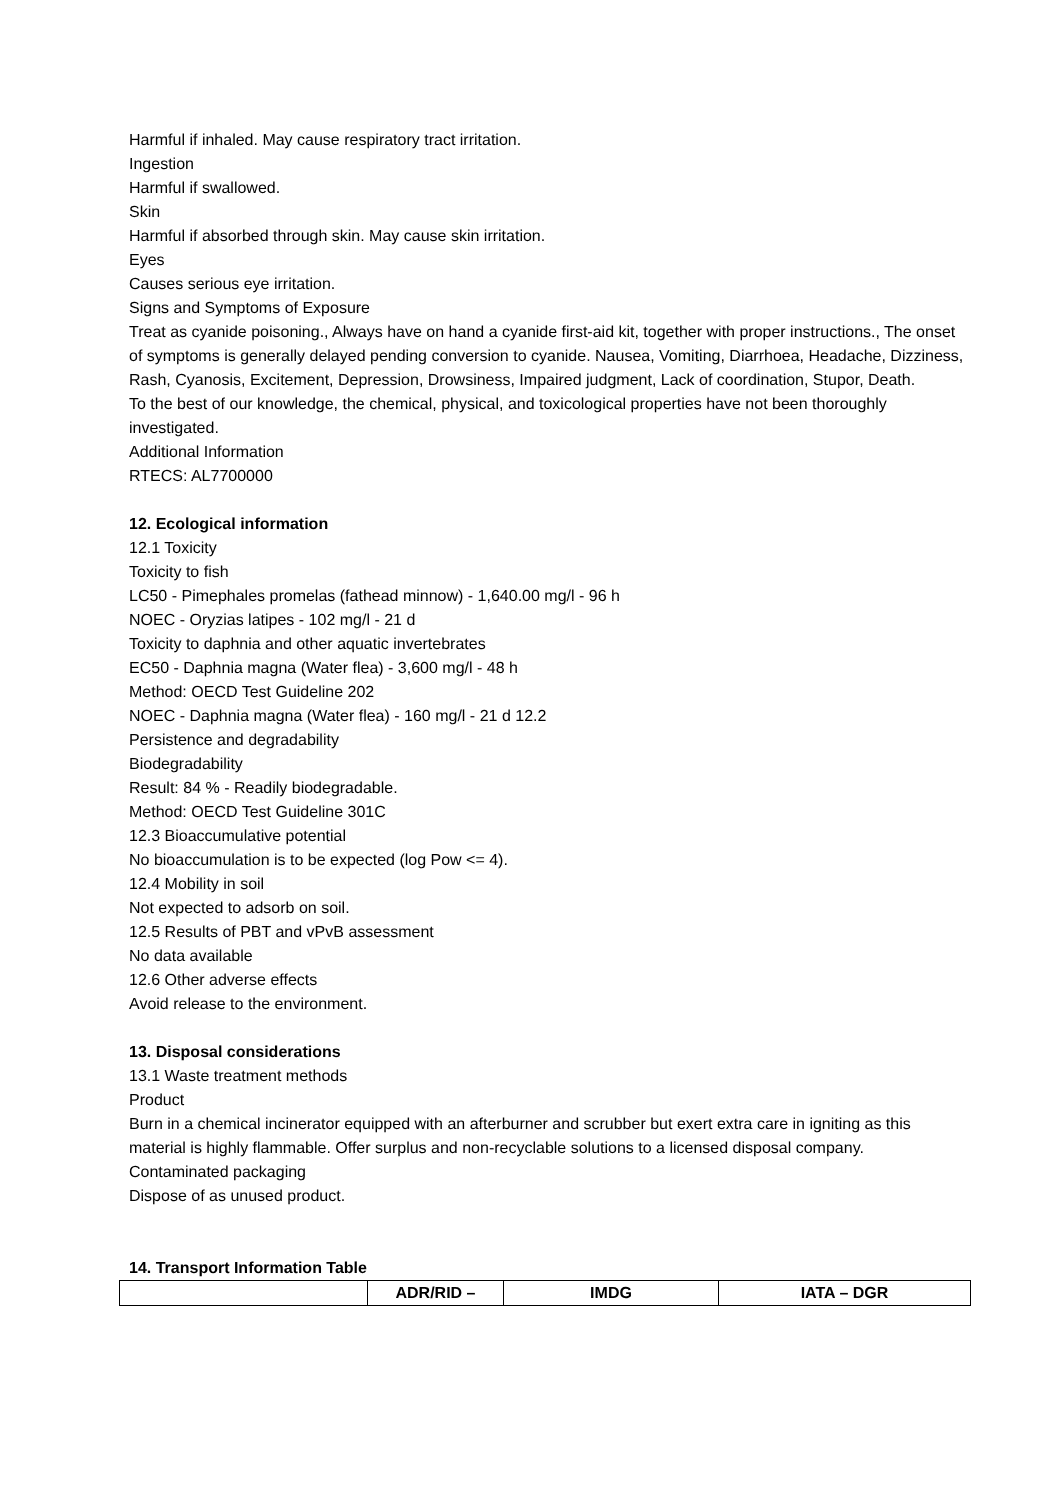Harmful if inhaled. May cause respiratory tract irritation.
Ingestion
Harmful if swallowed.
Skin
Harmful if absorbed through skin. May cause skin irritation.
Eyes
Causes serious eye irritation.
Signs and Symptoms of Exposure
Treat as cyanide poisoning., Always have on hand a cyanide first-aid kit, together with proper instructions., The onset of symptoms is generally delayed pending conversion to cyanide. Nausea, Vomiting, Diarrhoea, Headache, Dizziness, Rash, Cyanosis, Excitement, Depression, Drowsiness, Impaired judgment, Lack of coordination, Stupor, Death.
To the best of our knowledge, the chemical, physical, and toxicological properties have not been thoroughly investigated.
Additional Information
RTECS: AL7700000
12. Ecological information
12.1 Toxicity
Toxicity to fish
LC50 - Pimephales promelas (fathead minnow) - 1,640.00 mg/l - 96 h
NOEC - Oryzias latipes - 102 mg/l - 21 d
Toxicity to daphnia and other aquatic invertebrates
EC50 - Daphnia magna (Water flea) - 3,600 mg/l - 48 h
Method: OECD Test Guideline 202
NOEC - Daphnia magna (Water flea) - 160 mg/l - 21 d 12.2
Persistence and degradability
Biodegradability
Result: 84 % - Readily biodegradable.
Method: OECD Test Guideline 301C
12.3 Bioaccumulative potential
No bioaccumulation is to be expected (log Pow <= 4).
12.4 Mobility in soil
Not expected to adsorb on soil.
12.5 Results of PBT and vPvB assessment
No data available
12.6 Other adverse effects
Avoid release to the environment.
13. Disposal considerations
13.1 Waste treatment methods
Product
Burn in a chemical incinerator equipped with an afterburner and scrubber but exert extra care in igniting as this material is highly flammable. Offer surplus and non-recyclable solutions to a licensed disposal company.
Contaminated packaging
Dispose of as unused product.
14. Transport Information Table
| | ADR/RID – | IMDG | IATA – DGR |
| --- | --- | --- | --- |